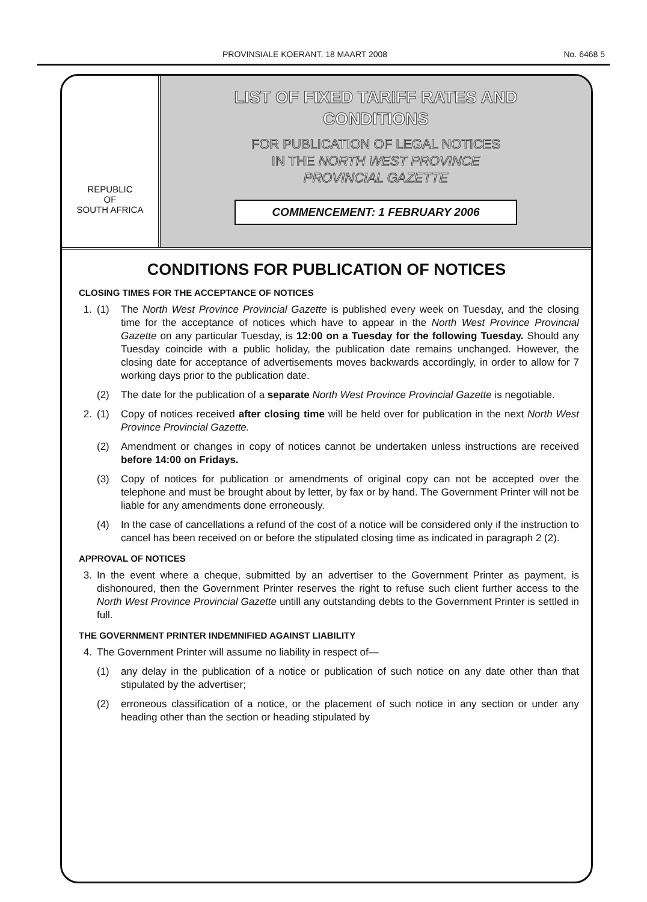PROVINSIALE KOERANT, 18 MAART 2008 No. 6468 5
REPUBLIC
OF
SOUTH AFRICA
LIST OF FIXED TARIFF RATES AND
CONDITIONS
FOR PUBLICATION OF LEGAL NOTICES
IN THE NORTH WEST PROVINCE
PROVINCIAL GAZETTE
COMMENCEMENT: 1 FEBRUARY 2006
CONDITIONS FOR PUBLICATION OF NOTICES
CLOSING TIMES FOR THE ACCEPTANCE OF NOTICES
1. (1) The North West Province Provincial Gazette is published every week on Tuesday, and the closing time for the acceptance of notices which have to appear in the North West Province Provincial Gazette on any particular Tuesday, is 12:00 on a Tuesday for the following Tuesday. Should any Tuesday coincide with a public holiday, the publication date remains unchanged. However, the closing date for acceptance of advertisements moves backwards accordingly, in order to allow for 7 working days prior to the publication date.
(2) The date for the publication of a separate North West Province Provincial Gazette is negotiable.
2. (1) Copy of notices received after closing time will be held over for publication in the next North West Province Provincial Gazette.
(2) Amendment or changes in copy of notices cannot be undertaken unless instructions are received before 14:00 on Fridays.
(3) Copy of notices for publication or amendments of original copy can not be accepted over the telephone and must be brought about by letter, by fax or by hand. The Government Printer will not be liable for any amendments done erroneously.
(4) In the case of cancellations a refund of the cost of a notice will be considered only if the instruction to cancel has been received on or before the stipulated closing time as indicated in paragraph 2 (2).
APPROVAL OF NOTICES
3. In the event where a cheque, submitted by an advertiser to the Government Printer as payment, is dishonoured, then the Government Printer reserves the right to refuse such client further access to the North West Province Provincial Gazette untill any outstanding debts to the Government Printer is settled in full.
THE GOVERNMENT PRINTER INDEMNIFIED AGAINST LIABILITY
4. The Government Printer will assume no liability in respect of—
(1) any delay in the publication of a notice or publication of such notice on any date other than that stipulated by the advertiser;
(2) erroneous classification of a notice, or the placement of such notice in any section or under any heading other than the section or heading stipulated by